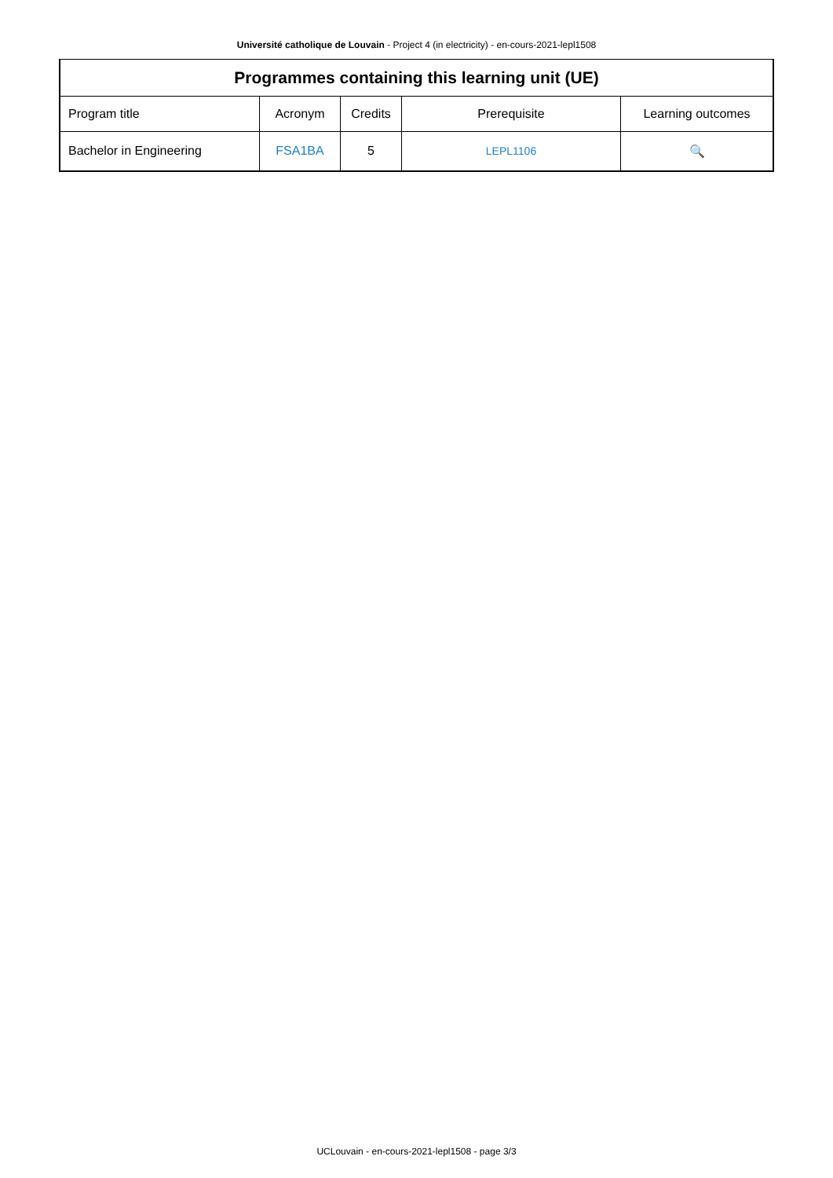Université catholique de Louvain - Project 4 (in electricity) - en-cours-2021-lepl1508
| Programmes containing this learning unit (UE) | | | | |
| --- | --- | --- | --- | --- |
| Program title | Acronym | Credits | Prerequisite | Learning outcomes |
| Bachelor in Engineering | FSA1BA | 5 | LEPL1106 | 🔍 |
UCLouvain - en-cours-2021-lepl1508 - page 3/3